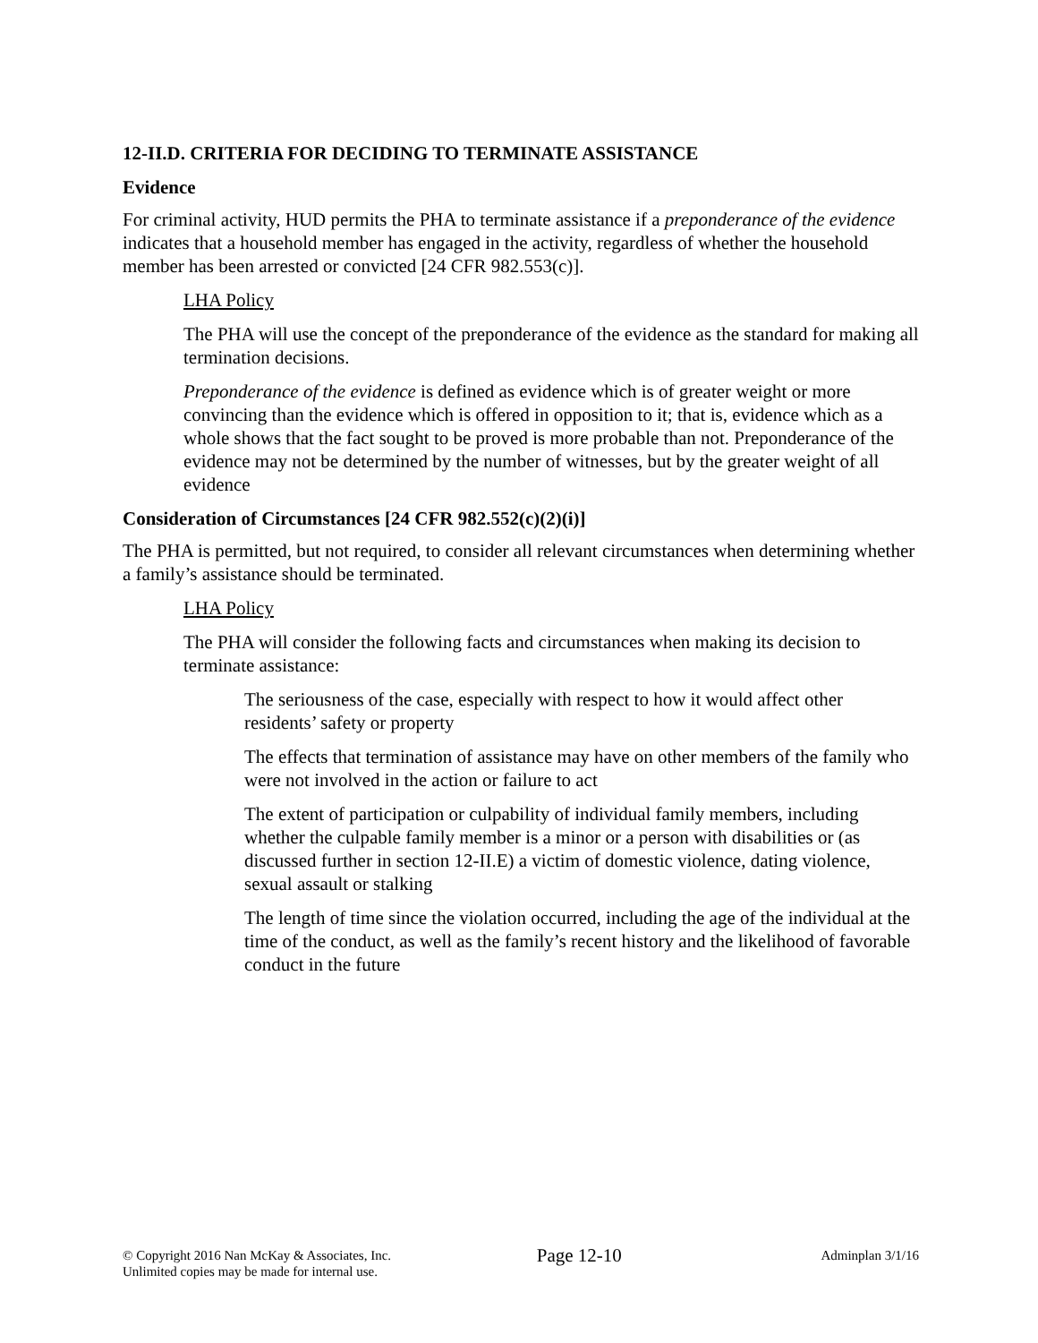12-II.D. CRITERIA FOR DECIDING TO TERMINATE ASSISTANCE
Evidence
For criminal activity, HUD permits the PHA to terminate assistance if a preponderance of the evidence indicates that a household member has engaged in the activity, regardless of whether the household member has been arrested or convicted [24 CFR 982.553(c)].
LHA Policy
The PHA will use the concept of the preponderance of the evidence as the standard for making all termination decisions.
Preponderance of the evidence is defined as evidence which is of greater weight or more convincing than the evidence which is offered in opposition to it; that is, evidence which as a whole shows that the fact sought to be proved is more probable than not. Preponderance of the evidence may not be determined by the number of witnesses, but by the greater weight of all evidence
Consideration of Circumstances [24 CFR 982.552(c)(2)(i)]
The PHA is permitted, but not required, to consider all relevant circumstances when determining whether a family’s assistance should be terminated.
LHA Policy
The PHA will consider the following facts and circumstances when making its decision to terminate assistance:
The seriousness of the case, especially with respect to how it would affect other residents’ safety or property
The effects that termination of assistance may have on other members of the family who were not involved in the action or failure to act
The extent of participation or culpability of individual family members, including whether the culpable family member is a minor or a person with disabilities or (as discussed further in section 12-II.E) a victim of domestic violence, dating violence, sexual assault or stalking
The length of time since the violation occurred, including the age of the individual at the time of the conduct, as well as the family’s recent history and the likelihood of favorable conduct in the future
© Copyright 2016 Nan McKay & Associates, Inc.
Unlimited copies may be made for internal use.
Page 12-10
Adminplan 3/1/16